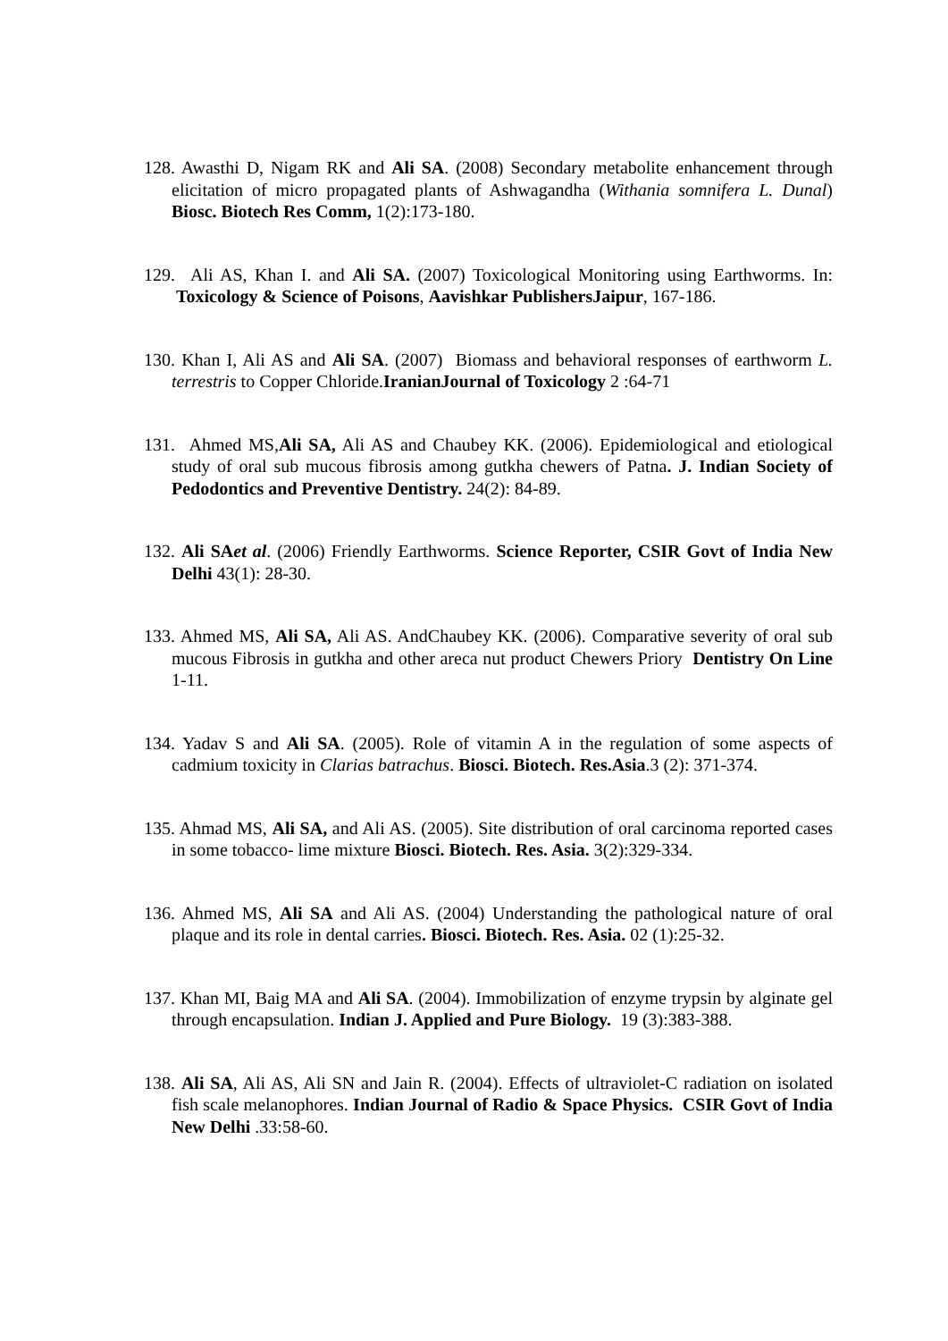128. Awasthi D, Nigam RK and Ali SA. (2008) Secondary metabolite enhancement through elicitation of micro propagated plants of Ashwagandha (Withania somnifera L. Dunal) Biosc. Biotech Res Comm, 1(2):173-180.
129. Ali AS, Khan I. and Ali SA. (2007) Toxicological Monitoring using Earthworms. In: Toxicology & Science of Poisons, Aavishkar PublishersJaipur, 167-186.
130. Khan I, Ali AS and Ali SA. (2007) Biomass and behavioral responses of earthworm L. terrestris to Copper Chloride.IranianJournal of Toxicology 2 :64-71
131. Ahmed MS,Ali SA, Ali AS and Chaubey KK. (2006). Epidemiological and etiological study of oral sub mucous fibrosis among gutkha chewers of Patna. J. Indian Society of Pedodontics and Preventive Dentistry. 24(2): 84-89.
132. Ali SAet al. (2006) Friendly Earthworms. Science Reporter, CSIR Govt of India New Delhi 43(1): 28-30.
133. Ahmed MS, Ali SA, Ali AS. AndChaubey KK. (2006). Comparative severity of oral sub mucous Fibrosis in gutkha and other areca nut product Chewers Priory Dentistry On Line 1-11.
134. Yadav S and Ali SA. (2005). Role of vitamin A in the regulation of some aspects of cadmium toxicity in Clarias batrachus. Biosci. Biotech. Res.Asia.3 (2): 371-374.
135. Ahmad MS, Ali SA, and Ali AS. (2005). Site distribution of oral carcinoma reported cases in some tobacco- lime mixture Biosci. Biotech. Res. Asia. 3(2):329-334.
136. Ahmed MS, Ali SA and Ali AS. (2004) Understanding the pathological nature of oral plaque and its role in dental carries. Biosci. Biotech. Res. Asia. 02 (1):25-32.
137. Khan MI, Baig MA and Ali SA. (2004). Immobilization of enzyme trypsin by alginate gel through encapsulation. Indian J. Applied and Pure Biology. 19 (3):383-388.
138. Ali SA, Ali AS, Ali SN and Jain R. (2004). Effects of ultraviolet-C radiation on isolated fish scale melanophores. Indian Journal of Radio & Space Physics. CSIR Govt of India New Delhi .33:58-60.